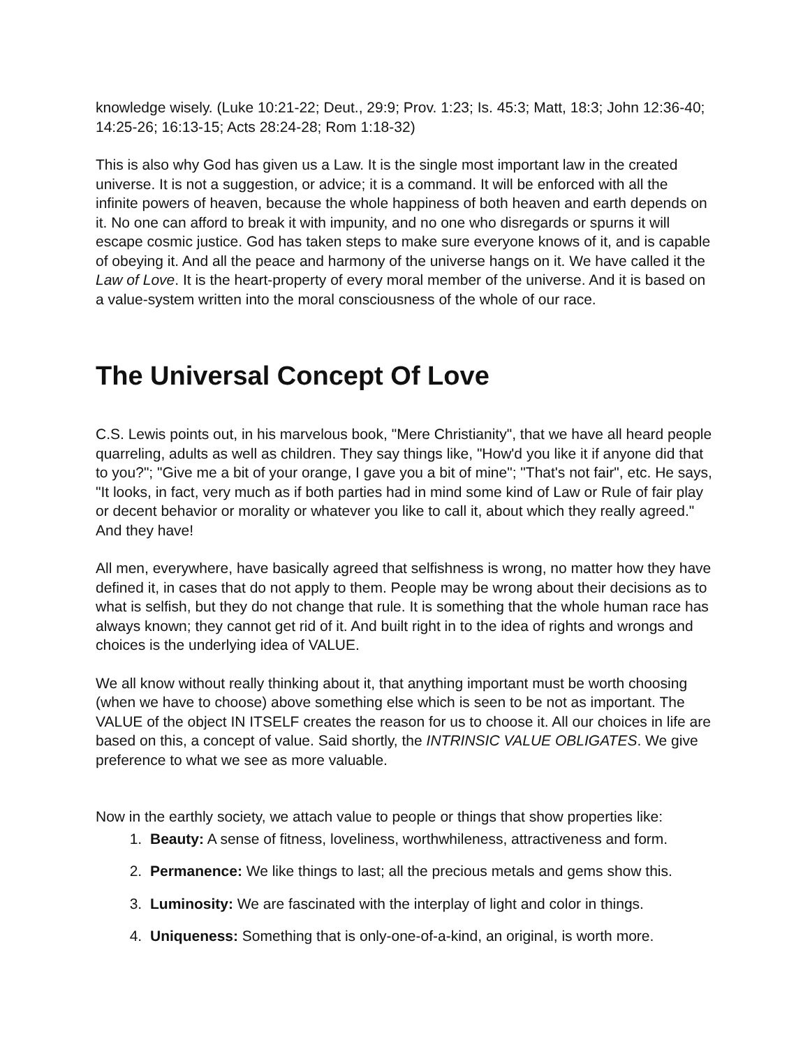knowledge wisely. (Luke 10:21-22; Deut., 29:9; Prov. 1:23; Is. 45:3; Matt, 18:3; John 12:36-40; 14:25-26; 16:13-15; Acts 28:24-28; Rom 1:18-32)
This is also why God has given us a Law. It is the single most important law in the created universe. It is not a suggestion, or advice; it is a command. It will be enforced with all the infinite powers of heaven, because the whole happiness of both heaven and earth depends on it. No one can afford to break it with impunity, and no one who disregards or spurns it will escape cosmic justice. God has taken steps to make sure everyone knows of it, and is capable of obeying it. And all the peace and harmony of the universe hangs on it. We have called it the Law of Love. It is the heart-property of every moral member of the universe. And it is based on a value-system written into the moral consciousness of the whole of our race.
The Universal Concept Of Love
C.S. Lewis points out, in his marvelous book, "Mere Christianity", that we have all heard people quarreling, adults as well as children. They say things like, "How'd you like it if anyone did that to you?"; "Give me a bit of your orange, I gave you a bit of mine"; "That's not fair", etc. He says, "It looks, in fact, very much as if both parties had in mind some kind of Law or Rule of fair play or decent behavior or morality or whatever you like to call it, about which they really agreed." And they have!
All men, everywhere, have basically agreed that selfishness is wrong, no matter how they have defined it, in cases that do not apply to them. People may be wrong about their decisions as to what is selfish, but they do not change that rule. It is something that the whole human race has always known; they cannot get rid of it. And built right in to the idea of rights and wrongs and choices is the underlying idea of VALUE.
We all know without really thinking about it, that anything important must be worth choosing (when we have to choose) above something else which is seen to be not as important. The VALUE of the object IN ITSELF creates the reason for us to choose it. All our choices in life are based on this, a concept of value. Said shortly, the INTRINSIC VALUE OBLIGATES. We give preference to what we see as more valuable.
Now in the earthly society, we attach value to people or things that show properties like:
1. Beauty: A sense of fitness, loveliness, worthwhileness, attractiveness and form.
2. Permanence: We like things to last; all the precious metals and gems show this.
3. Luminosity: We are fascinated with the interplay of light and color in things.
4. Uniqueness: Something that is only-one-of-a-kind, an original, is worth more.